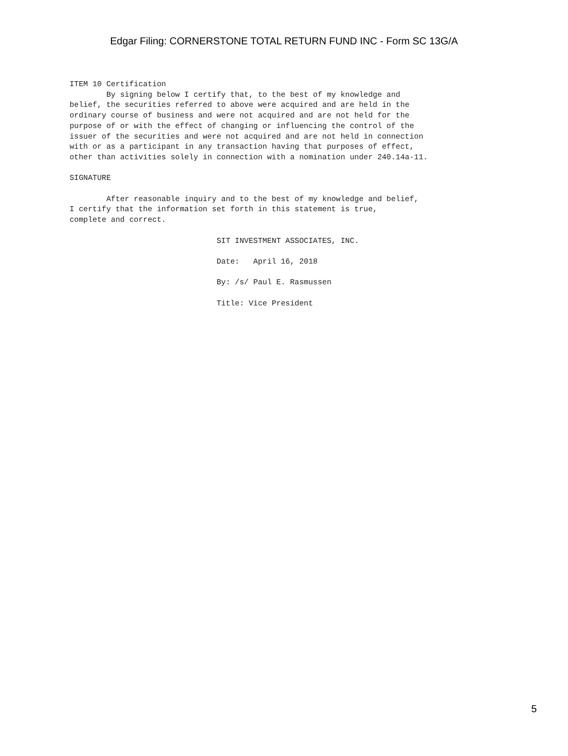Edgar Filing: CORNERSTONE TOTAL RETURN FUND INC - Form SC 13G/A
ITEM 10 Certification
        By signing below I certify that, to the best of my knowledge and
belief, the securities referred to above were acquired and are held in the
ordinary course of business and were not acquired and are not held for the
purpose of or with the effect of changing or influencing the control of the
issuer of the securities and were not acquired and are not held in connection
with or as a participant in any transaction having that purposes of effect,
other than activities solely in connection with a nomination under 240.14a-11.

SIGNATURE

        After reasonable inquiry and to the best of my knowledge and belief,
I certify that the information set forth in this statement is true,
complete and correct.

                                SIT INVESTMENT ASSOCIATES, INC.

                                Date:   April 16, 2018

                                By: /s/ Paul E. Rasmussen

                                Title: Vice President
5